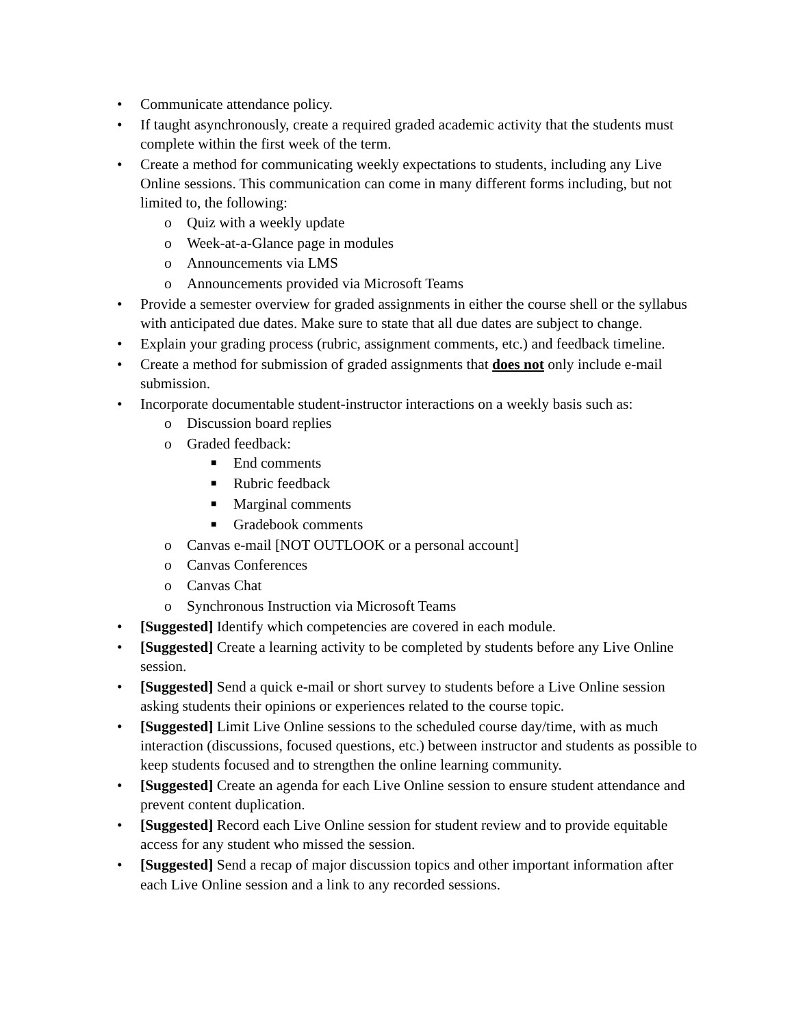• Communicate attendance policy.
• If taught asynchronously, create a required graded academic activity that the students must complete within the first week of the term.
• Create a method for communicating weekly expectations to students, including any Live Online sessions. This communication can come in many different forms including, but not limited to, the following:
o Quiz with a weekly update
o Week-at-a-Glance page in modules
o Announcements via LMS
o Announcements provided via Microsoft Teams
• Provide a semester overview for graded assignments in either the course shell or the syllabus with anticipated due dates. Make sure to state that all due dates are subject to change.
• Explain your grading process (rubric, assignment comments, etc.) and feedback timeline.
• Create a method for submission of graded assignments that does not only include e-mail submission.
• Incorporate documentable student-instructor interactions on a weekly basis such as:
o Discussion board replies
o Graded feedback:
■ End comments
■ Rubric feedback
■ Marginal comments
■ Gradebook comments
o Canvas e-mail [NOT OUTLOOK or a personal account]
o Canvas Conferences
o Canvas Chat
o Synchronous Instruction via Microsoft Teams
• [Suggested] Identify which competencies are covered in each module.
• [Suggested] Create a learning activity to be completed by students before any Live Online session.
• [Suggested] Send a quick e-mail or short survey to students before a Live Online session asking students their opinions or experiences related to the course topic.
• [Suggested] Limit Live Online sessions to the scheduled course day/time, with as much interaction (discussions, focused questions, etc.) between instructor and students as possible to keep students focused and to strengthen the online learning community.
• [Suggested] Create an agenda for each Live Online session to ensure student attendance and prevent content duplication.
• [Suggested] Record each Live Online session for student review and to provide equitable access for any student who missed the session.
• [Suggested] Send a recap of major discussion topics and other important information after each Live Online session and a link to any recorded sessions.